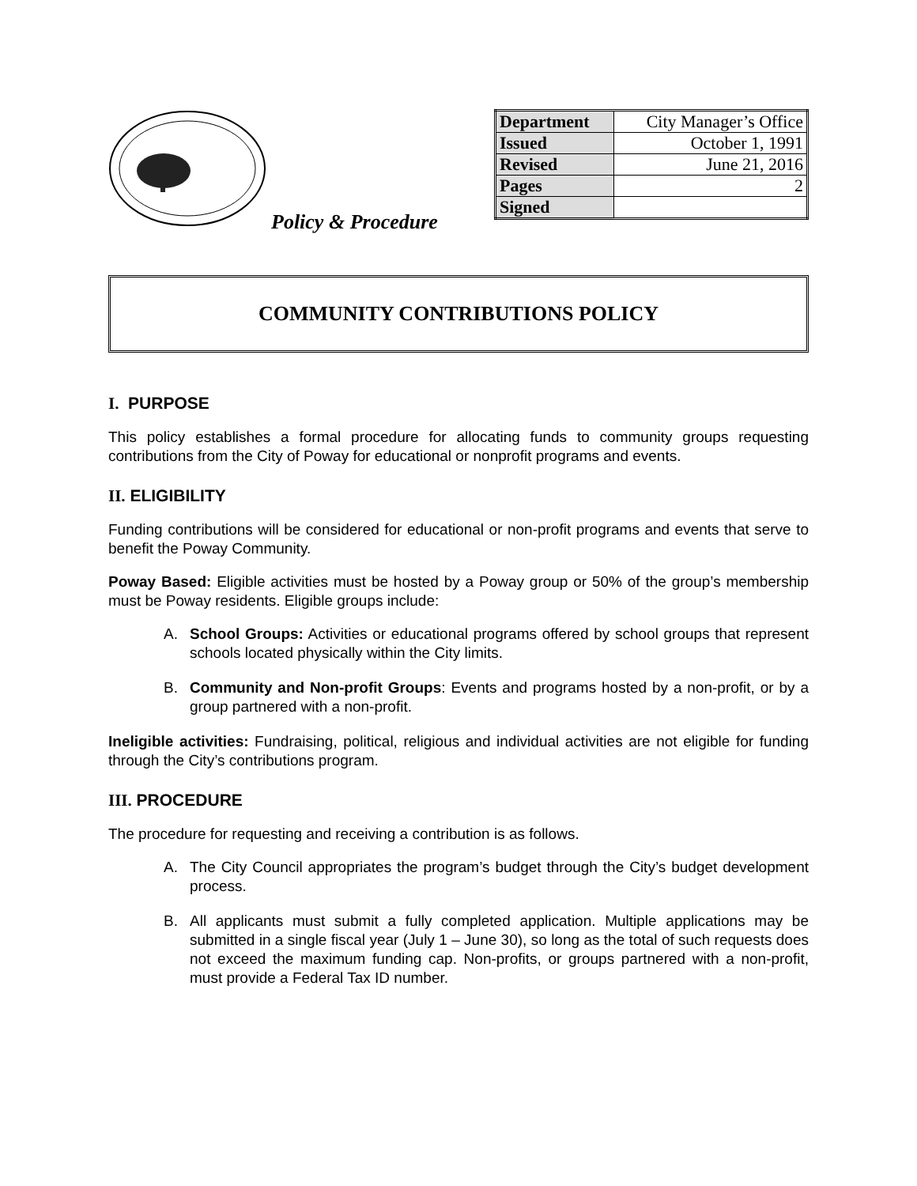Policy & Procedure
| Department | City Manager’s Office |
| Issued | October 1, 1991 |
| Revised | June 21, 2016 |
| Pages | 2 |
| Signed | |
COMMUNITY CONTRIBUTIONS POLICY
I. PURPOSE
This policy establishes a formal procedure for allocating funds to community groups requesting contributions from the City of Poway for educational or nonprofit programs and events.
II. ELIGIBILITY
Funding contributions will be considered for educational or non-profit programs and events that serve to benefit the Poway Community.
Poway Based: Eligible activities must be hosted by a Poway group or 50% of the group’s membership must be Poway residents. Eligible groups include:
A. School Groups: Activities or educational programs offered by school groups that represent schools located physically within the City limits.
B. Community and Non-profit Groups: Events and programs hosted by a non-profit, or by a group partnered with a non-profit.
Ineligible activities: Fundraising, political, religious and individual activities are not eligible for funding through the City’s contributions program.
III. PROCEDURE
The procedure for requesting and receiving a contribution is as follows.
A. The City Council appropriates the program’s budget through the City’s budget development process.
B. All applicants must submit a fully completed application. Multiple applications may be submitted in a single fiscal year (July 1 – June 30), so long as the total of such requests does not exceed the maximum funding cap. Non-profits, or groups partnered with a non-profit, must provide a Federal Tax ID number.